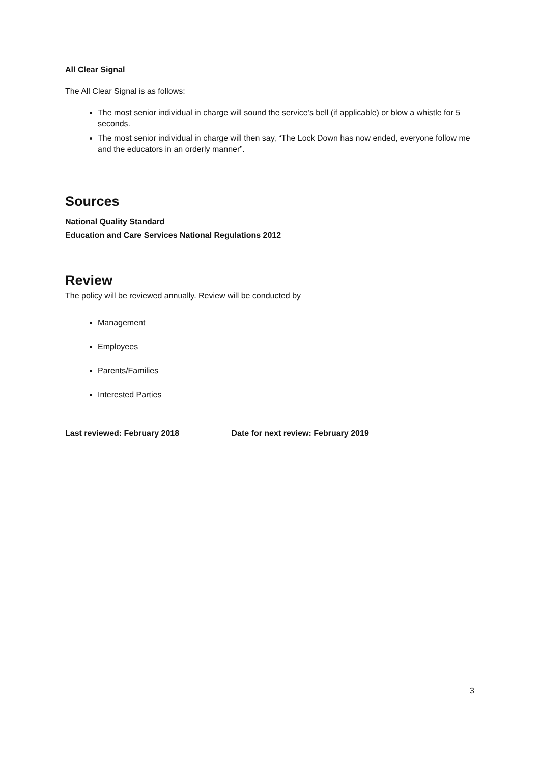All Clear Signal
The All Clear Signal is as follows:
The most senior individual in charge will sound the service’s bell (if applicable) or blow a whistle for 5 seconds.
The most senior individual in charge will then say, “The Lock Down has now ended, everyone follow me and the educators in an orderly manner”.
Sources
National Quality Standard
Education and Care Services National Regulations 2012
Review
The policy will be reviewed annually. Review will be conducted by
Management
Employees
Parents/Families
Interested Parties
Last reviewed: February 2018 Date for next review: February 2019
3